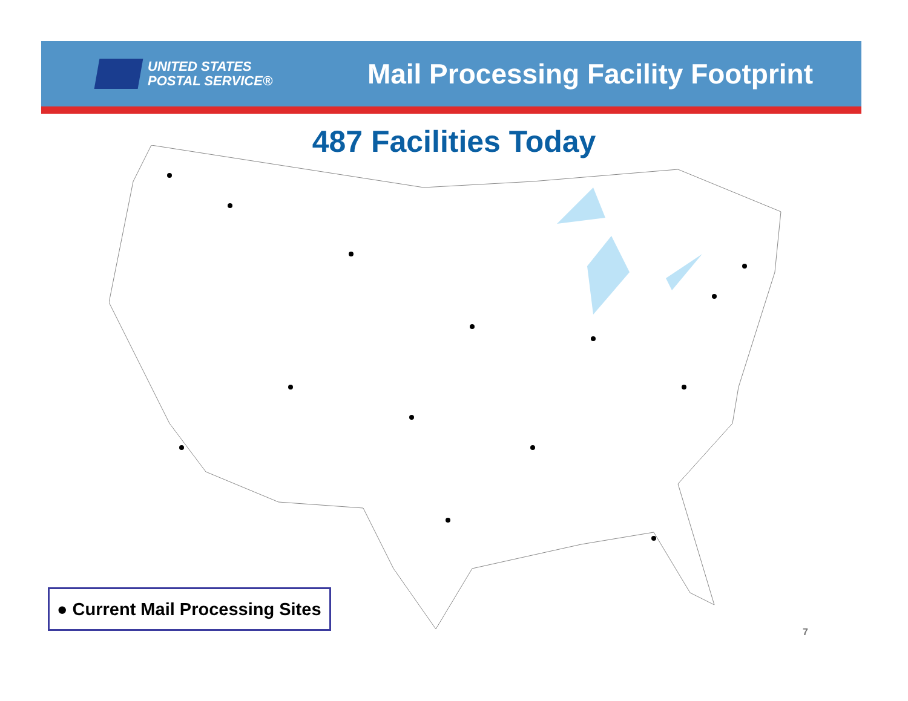UNITED STATES
POSTAL SERVICE®
Mail Processing Facility Footprint
487 Facilities Today
● Current Mail Processing Sites
7